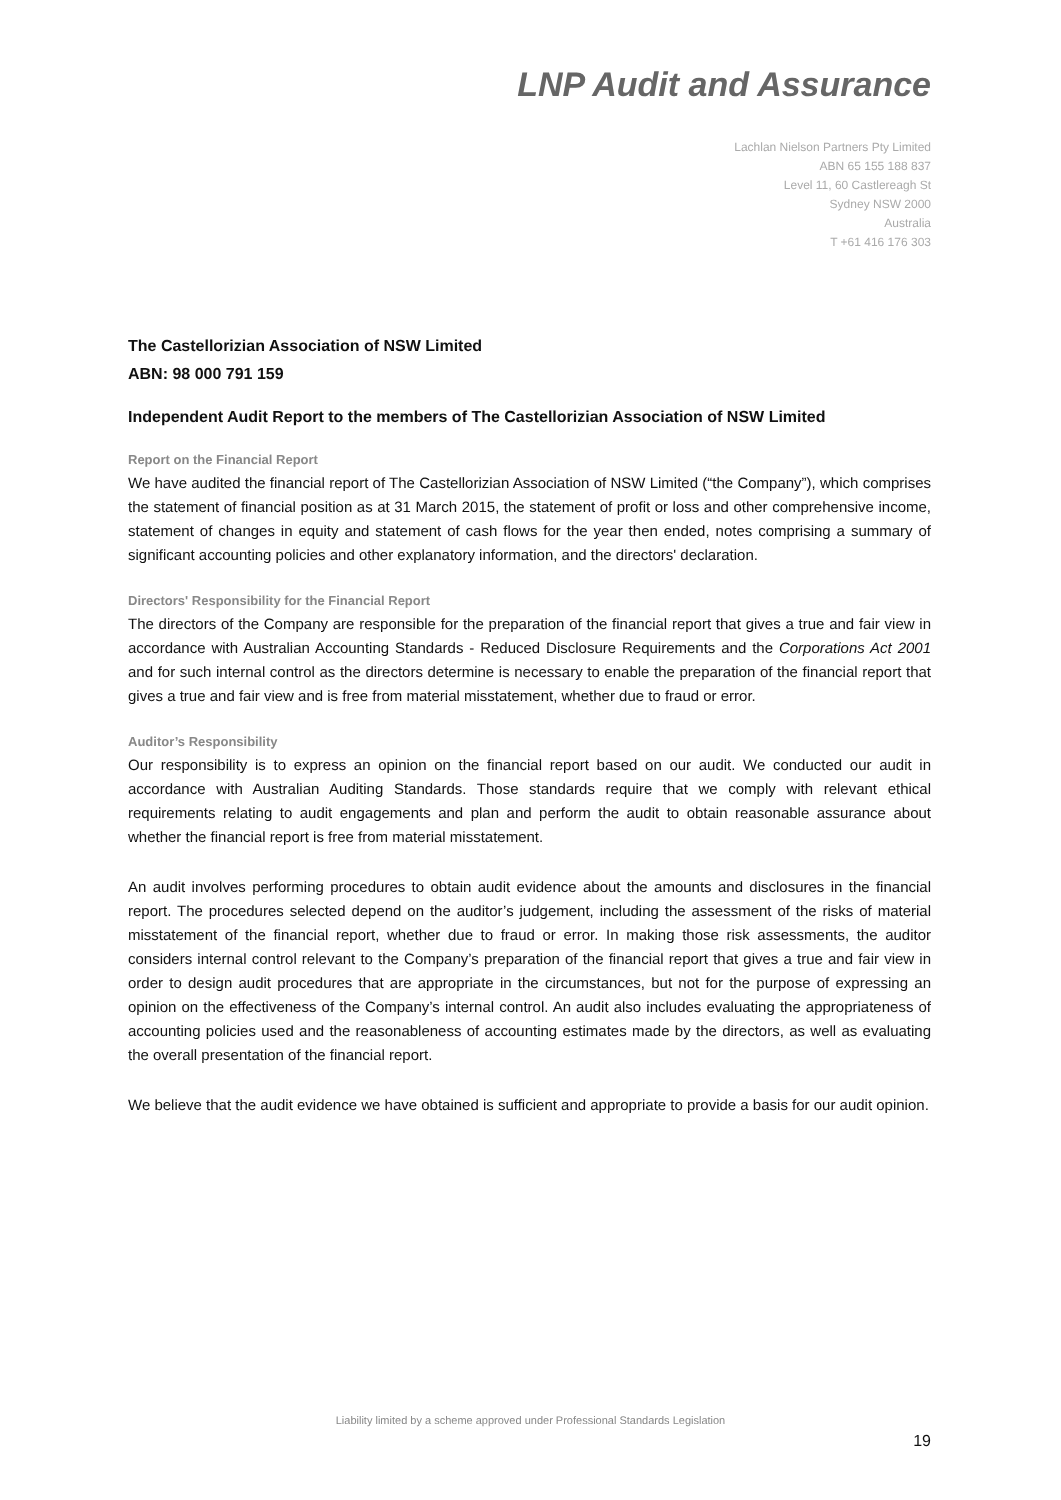LNP Audit and Assurance
Lachlan Nielson Partners Pty Limited
ABN 65 155 188 837
Level 11, 60 Castlereagh St
Sydney NSW 2000
Australia
T +61 416 176 303
The Castellorizian Association of NSW Limited
ABN: 98 000 791 159
Independent Audit Report to the members of The Castellorizian Association of NSW Limited
Report on the Financial Report
We have audited the financial report of The Castellorizian Association of NSW Limited (“the Company”), which comprises the statement of financial position as at 31 March 2015, the statement of profit or loss and other comprehensive income, statement of changes in equity and statement of cash flows for the year then ended, notes comprising a summary of significant accounting policies and other explanatory information, and the directors' declaration.
Directors' Responsibility for the Financial Report
The directors of the Company are responsible for the preparation of the financial report that gives a true and fair view in accordance with Australian Accounting Standards - Reduced Disclosure Requirements and the Corporations Act 2001 and for such internal control as the directors determine is necessary to enable the preparation of the financial report that gives a true and fair view and is free from material misstatement, whether due to fraud or error.
Auditor’s Responsibility
Our responsibility is to express an opinion on the financial report based on our audit. We conducted our audit in accordance with Australian Auditing Standards. Those standards require that we comply with relevant ethical requirements relating to audit engagements and plan and perform the audit to obtain reasonable assurance about whether the financial report is free from material misstatement.
An audit involves performing procedures to obtain audit evidence about the amounts and disclosures in the financial report. The procedures selected depend on the auditor’s judgement, including the assessment of the risks of material misstatement of the financial report, whether due to fraud or error. In making those risk assessments, the auditor considers internal control relevant to the Company’s preparation of the financial report that gives a true and fair view in order to design audit procedures that are appropriate in the circumstances, but not for the purpose of expressing an opinion on the effectiveness of the Company’s internal control. An audit also includes evaluating the appropriateness of accounting policies used and the reasonableness of accounting estimates made by the directors, as well as evaluating the overall presentation of the financial report.
We believe that the audit evidence we have obtained is sufficient and appropriate to provide a basis for our audit opinion.
Liability limited by a scheme approved under Professional Standards Legislation
19